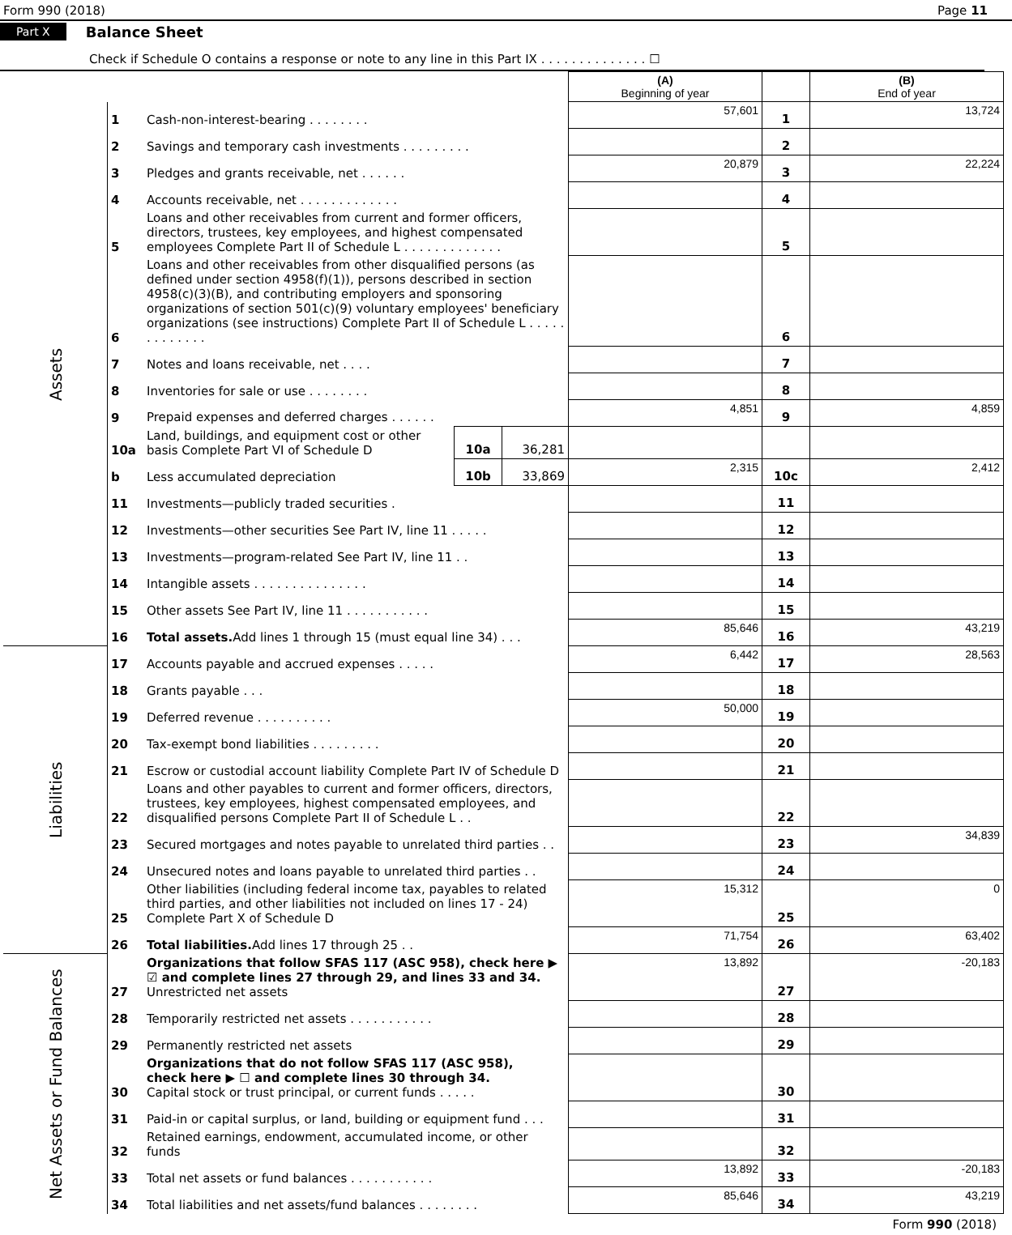Form 990 (2018) Page 11
Part X Balance Sheet
Check if Schedule O contains a response or note to any line in this Part IX . . . . . . . . . . . . . . ☐
| | | | | | (A) Beginning of year | | (B) End of year |
| Assets | 1 | Cash-non-interest-bearing . . . . . . . . | | | 57,601 | 1 | 13,724 |
| | 2 | Savings and temporary cash investments . . . . . . . . . | | | | 2 | |
| | 3 | Pledges and grants receivable, net . . . . . . | | | 20,879 | 3 | 22,224 |
| | 4 | Accounts receivable, net . . . . . . . . . . . . . | | | | 4 | |
| | 5 | Loans and other receivables from current and former officers, directors, trustees, key employees, and highest compensated employees Complete Part II of Schedule L . . . . . . . . . . . . . | | | | 5 | |
| | 6 | Loans and other receivables from other disqualified persons (as defined under section 4958(f)(1)), persons described in section 4958(c)(3)(B), and contributing employers and sponsoring organizations of section 501(c)(9) voluntary employees' beneficiary organizations (see instructions) Complete Part II of Schedule L . . . . . . . . . . . . . | | | | 6 | |
| | 7 | Notes and loans receivable, net . . . . | | | | 7 | |
| | 8 | Inventories for sale or use . . . . . . . . | | | | 8 | |
| | 9 | Prepaid expenses and deferred charges . . . . . . | | | 4,851 | 9 | 4,859 |
| | 10a | Land, buildings, and equipment cost or other basis Complete Part VI of Schedule D | 10a | 36,281 | | | |
| | b | Less accumulated depreciation | 10b | 33,869 | 2,315 | 10c | 2,412 |
| | 11 | Investments—publicly traded securities . | | | | 11 | |
| | 12 | Investments—other securities See Part IV, line 11 . . . . . | | | | 12 | |
| | 13 | Investments—program-related See Part IV, line 11 . . | | | | 13 | |
| | 14 | Intangible assets . . . . . . . . . . . . . . . | | | | 14 | |
| | 15 | Other assets See Part IV, line 11 . . . . . . . . . . . | | | | 15 | |
| | 16 | Total assets. Add lines 1 through 15 (must equal line 34) . . . | | | 85,646 | 16 | 43,219 |
| Liabilities | 17 | Accounts payable and accrued expenses . . . . . | | | 6,442 | 17 | 28,563 |
| | 18 | Grants payable . . . | | | | 18 | |
| | 19 | Deferred revenue . . . . . . . . . . | | | 50,000 | 19 | |
| | 20 | Tax-exempt bond liabilities . . . . . . . . . | | | | 20 | |
| | 21 | Escrow or custodial account liability Complete Part IV of Schedule D | | | | 21 | |
| | 22 | Loans and other payables to current and former officers, directors, trustees, key employees, highest compensated employees, and disqualified persons Complete Part II of Schedule L . . | | | | 22 | |
| | 23 | Secured mortgages and notes payable to unrelated third parties . . | | | | 23 | 34,839 |
| | 24 | Unsecured notes and loans payable to unrelated third parties . . | | | | 24 | |
| | 25 | Other liabilities (including federal income tax, payables to related third parties, and other liabilities not included on lines 17 - 24) Complete Part X of Schedule D | | | 15,312 | 25 | 0 |
| | 26 | Total liabilities. Add lines 17 through 25 . . | | | 71,754 | 26 | 63,402 |
| Net Assets or Fund Balances | 27 | Organizations that follow SFAS 117 (ASC 958), check here ▶ ☑ and complete lines 27 through 29, and lines 33 and 34. Unrestricted net assets | | | 13,892 | 27 | -20,183 |
| | 28 | Temporarily restricted net assets . . . . . . . . . . . | | | | 28 | |
| | 29 | Permanently restricted net assets | | | | 29 | |
| | 30 | Organizations that do not follow SFAS 117 (ASC 958), check here ▶ ☐ and complete lines 30 through 34. Capital stock or trust principal, or current funds . . . . . | | | | 30 | |
| | 31 | Paid-in or capital surplus, or land, building or equipment fund . . . | | | | 31 | |
| | 32 | Retained earnings, endowment, accumulated income, or other funds | | | | 32 | |
| | 33 | Total net assets or fund balances . . . . . . . . . . . | | | 13,892 | 33 | -20,183 |
| | 34 | Total liabilities and net assets/fund balances . . . . . . . . | | | 85,646 | 34 | 43,219 |
Form 990 (2018)